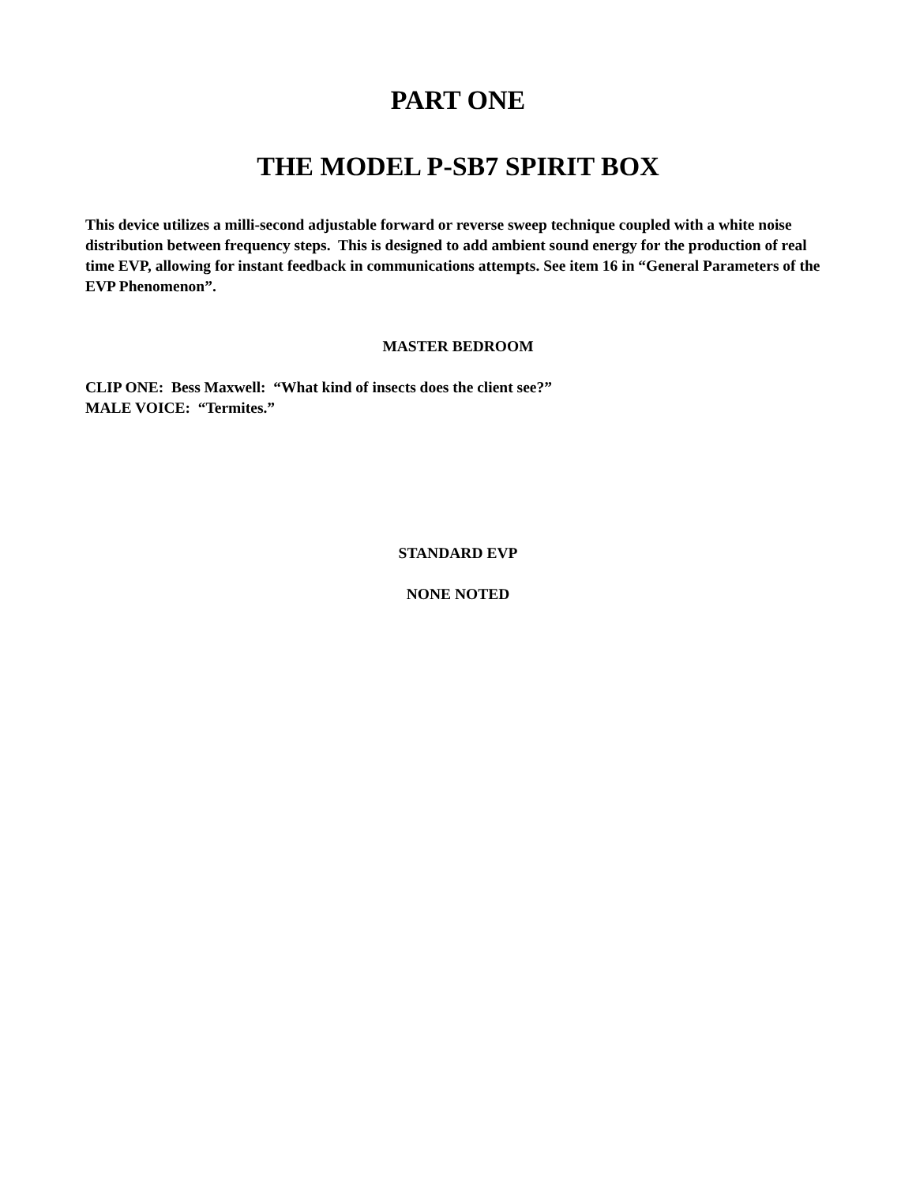PART ONE
THE MODEL P-SB7 SPIRIT BOX
This device utilizes a milli-second adjustable forward or reverse sweep technique coupled with a white noise distribution between frequency steps. This is designed to add ambient sound energy for the production of real time EVP, allowing for instant feedback in communications attempts. See item 16 in “General Parameters of the EVP Phenomenon”.
MASTER BEDROOM
CLIP ONE: Bess Maxwell: “What kind of insects does the client see?”
MALE VOICE: “Termites.”
STANDARD EVP
NONE NOTED